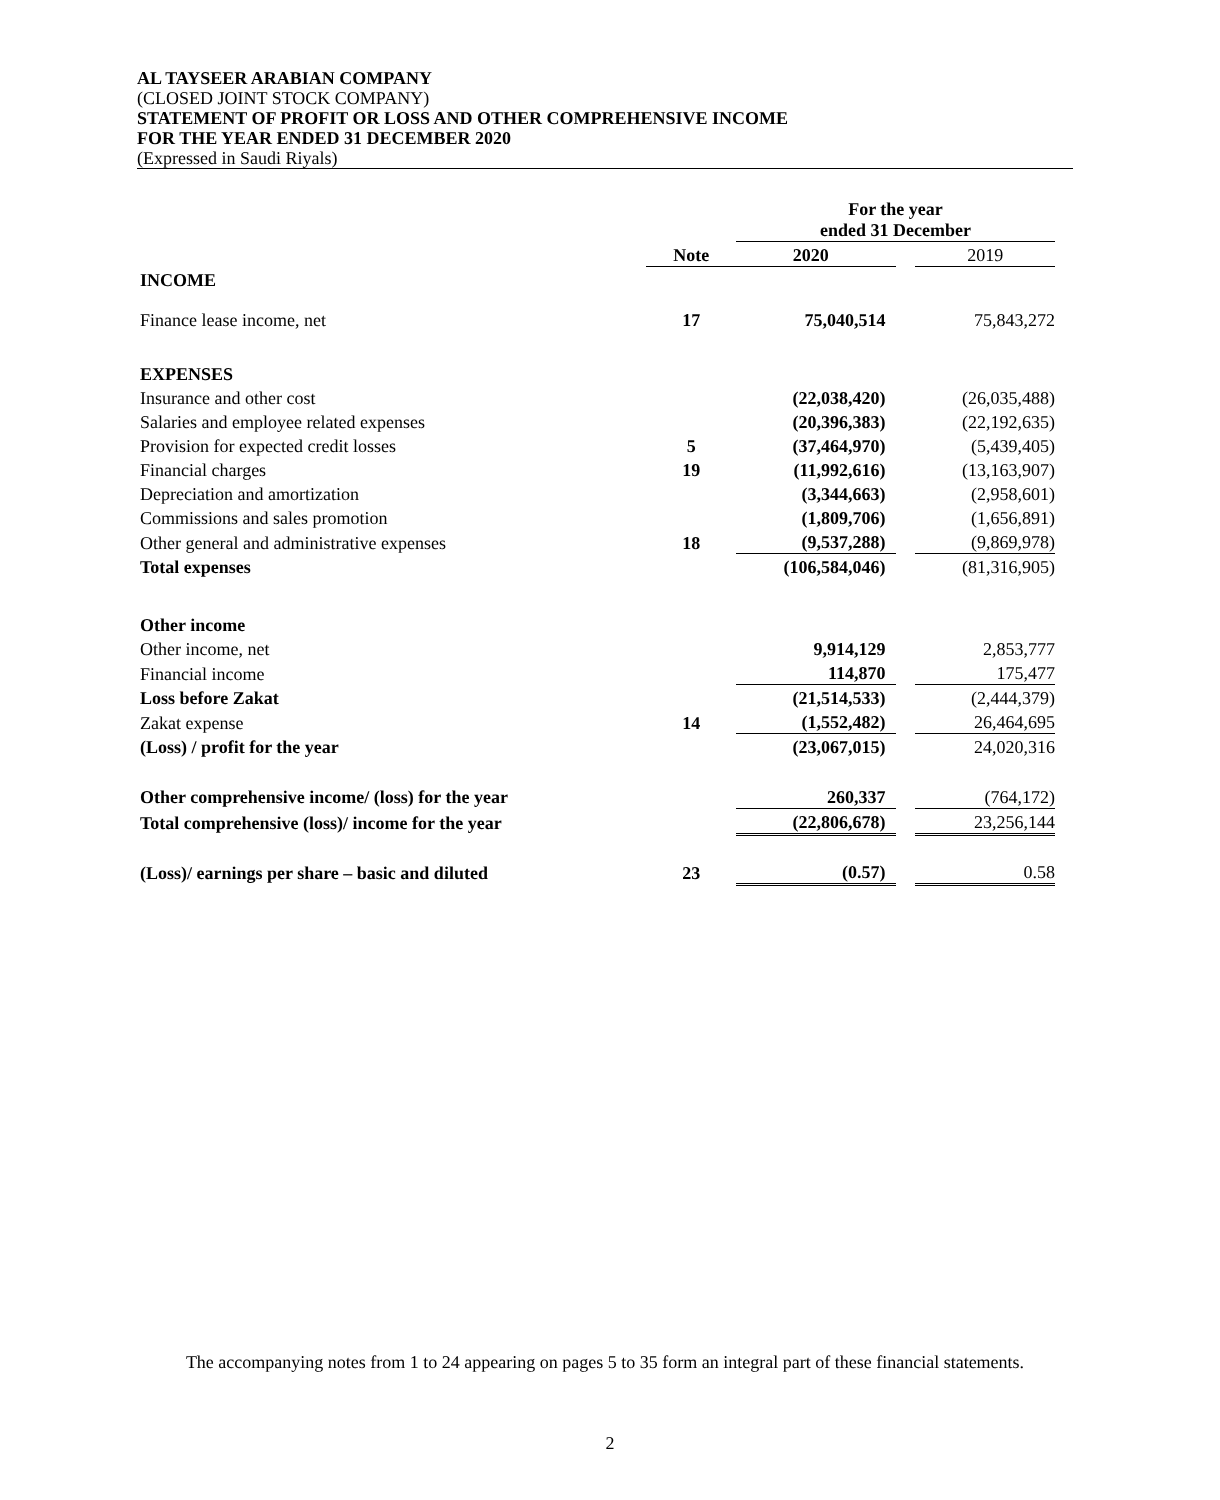AL TAYSEER ARABIAN COMPANY
(CLOSED JOINT STOCK COMPANY)
STATEMENT OF PROFIT OR LOSS AND OTHER COMPREHENSIVE INCOME
FOR THE YEAR ENDED 31 DECEMBER 2020
(Expressed in Saudi Riyals)
| | | For the year ended 31 December | | |
| | Note | 2020 | | 2019 |
| INCOME | | | | |
| Finance lease income, net | 17 | 75,040,514 | | 75,843,272 |
| EXPENSES | | | | |
| Insurance and other cost | | (22,038,420) | | (26,035,488) |
| Salaries and employee related expenses | | (20,396,383) | | (22,192,635) |
| Provision for expected credit losses | 5 | (37,464,970) | | (5,439,405) |
| Financial charges | 19 | (11,992,616) | | (13,163,907) |
| Depreciation and amortization | | (3,344,663) | | (2,958,601) |
| Commissions and sales promotion | | (1,809,706) | | (1,656,891) |
| Other general and administrative expenses | 18 | (9,537,288) | | (9,869,978) |
| Total expenses | | (106,584,046) | | (81,316,905) |
| Other income | | | | |
| Other income, net | | 9,914,129 | | 2,853,777 |
| Financial income | | 114,870 | | 175,477 |
| Loss before Zakat | | (21,514,533) | | (2,444,379) |
| Zakat expense | 14 | (1,552,482) | | 26,464,695 |
| (Loss) / profit for the year | | (23,067,015) | | 24,020,316 |
| Other comprehensive income/ (loss) for the year | | 260,337 | | (764,172) |
| Total comprehensive (loss)/ income for the year | | (22,806,678) | | 23,256,144 |
| (Loss)/ earnings per share – basic and diluted | 23 | (0.57) | | 0.58 |
The accompanying notes from 1 to 24 appearing on pages 5 to 35 form an integral part of these financial statements.
2